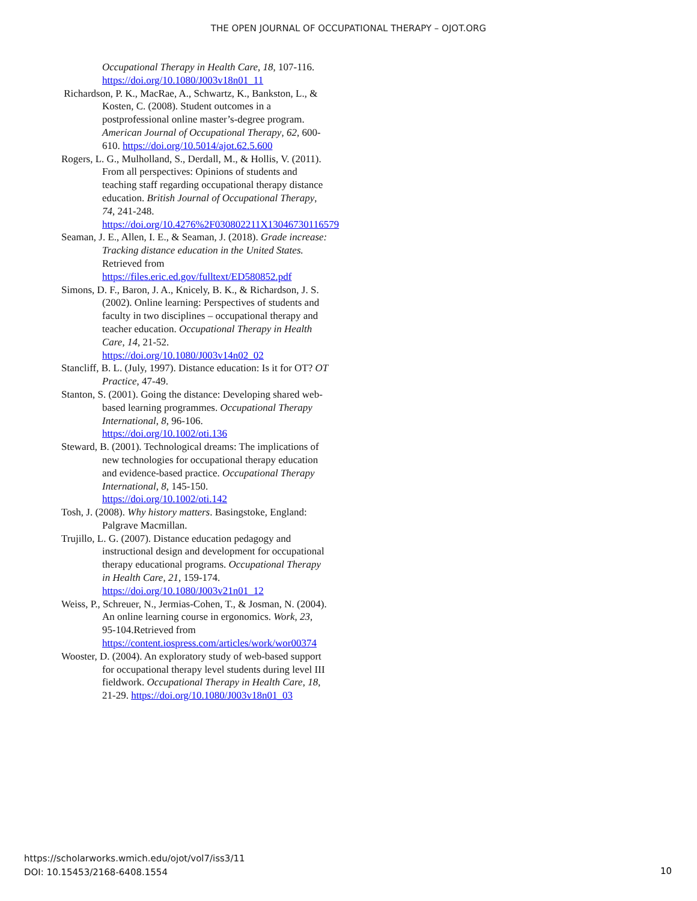THE OPEN JOURNAL OF OCCUPATIONAL THERAPY – OJOT.ORG
Occupational Therapy in Health Care, 18, 107-116. https://doi.org/10.1080/J003v18n01_11
Richardson, P. K., MacRae, A., Schwartz, K., Bankston, L., & Kosten, C. (2008). Student outcomes in a postprofessional online master’s-degree program. American Journal of Occupational Therapy, 62, 600-610. https://doi.org/10.5014/ajot.62.5.600
Rogers, L. G., Mulholland, S., Derdall, M., & Hollis, V. (2011). From all perspectives: Opinions of students and teaching staff regarding occupational therapy distance education. British Journal of Occupational Therapy, 74, 241-248. https://doi.org/10.4276%2F030802211X13046730116579
Seaman, J. E., Allen, I. E., & Seaman, J. (2018). Grade increase: Tracking distance education in the United States. Retrieved from https://files.eric.ed.gov/fulltext/ED580852.pdf
Simons, D. F., Baron, J. A., Knicely, B. K., & Richardson, J. S. (2002). Online learning: Perspectives of students and faculty in two disciplines – occupational therapy and teacher education. Occupational Therapy in Health Care, 14, 21-52. https://doi.org/10.1080/J003v14n02_02
Stancliff, B. L. (July, 1997). Distance education: Is it for OT? OT Practice, 47-49.
Stanton, S. (2001). Going the distance: Developing shared web-based learning programmes. Occupational Therapy International, 8, 96-106. https://doi.org/10.1002/oti.136
Steward, B. (2001). Technological dreams: The implications of new technologies for occupational therapy education and evidence-based practice. Occupational Therapy International, 8, 145-150. https://doi.org/10.1002/oti.142
Tosh, J. (2008). Why history matters. Basingstoke, England: Palgrave Macmillan.
Trujillo, L. G. (2007). Distance education pedagogy and instructional design and development for occupational therapy educational programs. Occupational Therapy in Health Care, 21, 159-174. https://doi.org/10.1080/J003v21n01_12
Weiss, P., Schreuer, N., Jermias-Cohen, T., & Josman, N. (2004). An online learning course in ergonomics. Work, 23, 95-104.Retrieved from https://content.iospress.com/articles/work/wor00374
Wooster, D. (2004). An exploratory study of web-based support for occupational therapy level students during level III fieldwork. Occupational Therapy in Health Care, 18, 21-29. https://doi.org/10.1080/J003v18n01_03
https://scholarworks.wmich.edu/ojot/vol7/iss3/11
DOI: 10.15453/2168-6408.1554
10